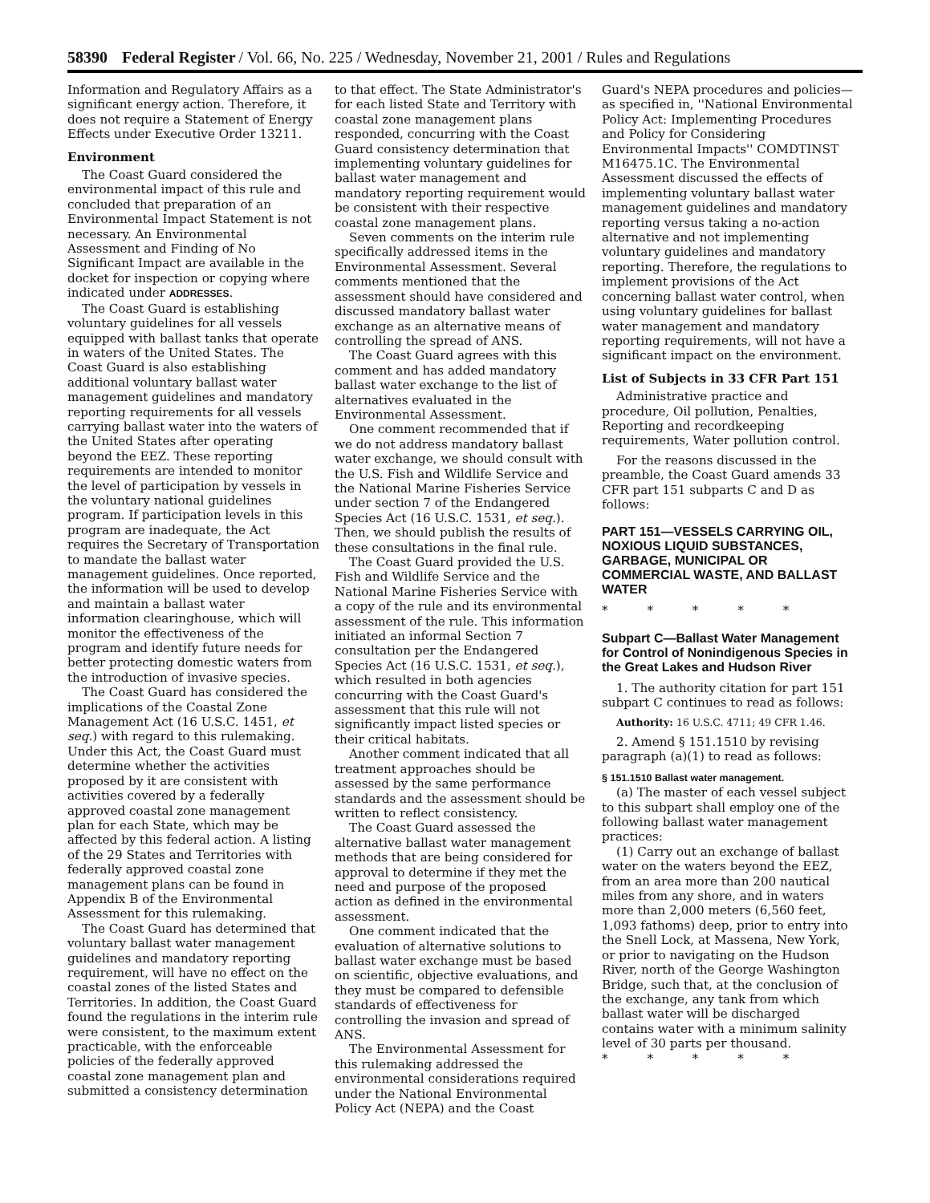58390 Federal Register / Vol. 66, No. 225 / Wednesday, November 21, 2001 / Rules and Regulations
Information and Regulatory Affairs as a significant energy action. Therefore, it does not require a Statement of Energy Effects under Executive Order 13211.
Environment
The Coast Guard considered the environmental impact of this rule and concluded that preparation of an Environmental Impact Statement is not necessary. An Environmental Assessment and Finding of No Significant Impact are available in the docket for inspection or copying where indicated under ADDRESSES.
The Coast Guard is establishing voluntary guidelines for all vessels equipped with ballast tanks that operate in waters of the United States. The Coast Guard is also establishing additional voluntary ballast water management guidelines and mandatory reporting requirements for all vessels carrying ballast water into the waters of the United States after operating beyond the EEZ. These reporting requirements are intended to monitor the level of participation by vessels in the voluntary national guidelines program. If participation levels in this program are inadequate, the Act requires the Secretary of Transportation to mandate the ballast water management guidelines. Once reported, the information will be used to develop and maintain a ballast water information clearinghouse, which will monitor the effectiveness of the program and identify future needs for better protecting domestic waters from the introduction of invasive species.
The Coast Guard has considered the implications of the Coastal Zone Management Act (16 U.S.C. 1451, et seq.) with regard to this rulemaking. Under this Act, the Coast Guard must determine whether the activities proposed by it are consistent with activities covered by a federally approved coastal zone management plan for each State, which may be affected by this federal action. A listing of the 29 States and Territories with federally approved coastal zone management plans can be found in Appendix B of the Environmental Assessment for this rulemaking.
The Coast Guard has determined that voluntary ballast water management guidelines and mandatory reporting requirement, will have no effect on the coastal zones of the listed States and Territories. In addition, the Coast Guard found the regulations in the interim rule were consistent, to the maximum extent practicable, with the enforceable policies of the federally approved coastal zone management plan and submitted a consistency determination
to that effect. The State Administrator's for each listed State and Territory with coastal zone management plans responded, concurring with the Coast Guard consistency determination that implementing voluntary guidelines for ballast water management and mandatory reporting requirement would be consistent with their respective coastal zone management plans.
Seven comments on the interim rule specifically addressed items in the Environmental Assessment. Several comments mentioned that the assessment should have considered and discussed mandatory ballast water exchange as an alternative means of controlling the spread of ANS.
The Coast Guard agrees with this comment and has added mandatory ballast water exchange to the list of alternatives evaluated in the Environmental Assessment.
One comment recommended that if we do not address mandatory ballast water exchange, we should consult with the U.S. Fish and Wildlife Service and the National Marine Fisheries Service under section 7 of the Endangered Species Act (16 U.S.C. 1531, et seq.). Then, we should publish the results of these consultations in the final rule.
The Coast Guard provided the U.S. Fish and Wildlife Service and the National Marine Fisheries Service with a copy of the rule and its environmental assessment of the rule. This information initiated an informal Section 7 consultation per the Endangered Species Act (16 U.S.C. 1531, et seq.), which resulted in both agencies concurring with the Coast Guard's assessment that this rule will not significantly impact listed species or their critical habitats.
Another comment indicated that all treatment approaches should be assessed by the same performance standards and the assessment should be written to reflect consistency.
The Coast Guard assessed the alternative ballast water management methods that are being considered for approval to determine if they met the need and purpose of the proposed action as defined in the environmental assessment.
One comment indicated that the evaluation of alternative solutions to ballast water exchange must be based on scientific, objective evaluations, and they must be compared to defensible standards of effectiveness for controlling the invasion and spread of ANS.
The Environmental Assessment for this rulemaking addressed the environmental considerations required under the National Environmental Policy Act (NEPA) and the Coast
Guard's NEPA procedures and policies—as specified in, ''National Environmental Policy Act: Implementing Procedures and Policy for Considering Environmental Impacts'' COMDTINST M16475.1C. The Environmental Assessment discussed the effects of implementing voluntary ballast water management guidelines and mandatory reporting versus taking a no-action alternative and not implementing voluntary guidelines and mandatory reporting. Therefore, the regulations to implement provisions of the Act concerning ballast water control, when using voluntary guidelines for ballast water management and mandatory reporting requirements, will not have a significant impact on the environment.
List of Subjects in 33 CFR Part 151
Administrative practice and procedure, Oil pollution, Penalties, Reporting and recordkeeping requirements, Water pollution control.
For the reasons discussed in the preamble, the Coast Guard amends 33 CFR part 151 subparts C and D as follows:
PART 151—VESSELS CARRYING OIL, NOXIOUS LIQUID SUBSTANCES, GARBAGE, MUNICIPAL OR COMMERCIAL WASTE, AND BALLAST WATER
* * * * *
Subpart C—Ballast Water Management for Control of Nonindigenous Species in the Great Lakes and Hudson River
1. The authority citation for part 151 subpart C continues to read as follows:
Authority: 16 U.S.C. 4711; 49 CFR 1.46.
2. Amend § 151.1510 by revising paragraph (a)(1) to read as follows:
§ 151.1510 Ballast water management.
(a) The master of each vessel subject to this subpart shall employ one of the following ballast water management practices:
(1) Carry out an exchange of ballast water on the waters beyond the EEZ, from an area more than 200 nautical miles from any shore, and in waters more than 2,000 meters (6,560 feet, 1,093 fathoms) deep, prior to entry into the Snell Lock, at Massena, New York, or prior to navigating on the Hudson River, north of the George Washington Bridge, such that, at the conclusion of the exchange, any tank from which ballast water will be discharged contains water with a minimum salinity level of 30 parts per thousand.
* * * * *